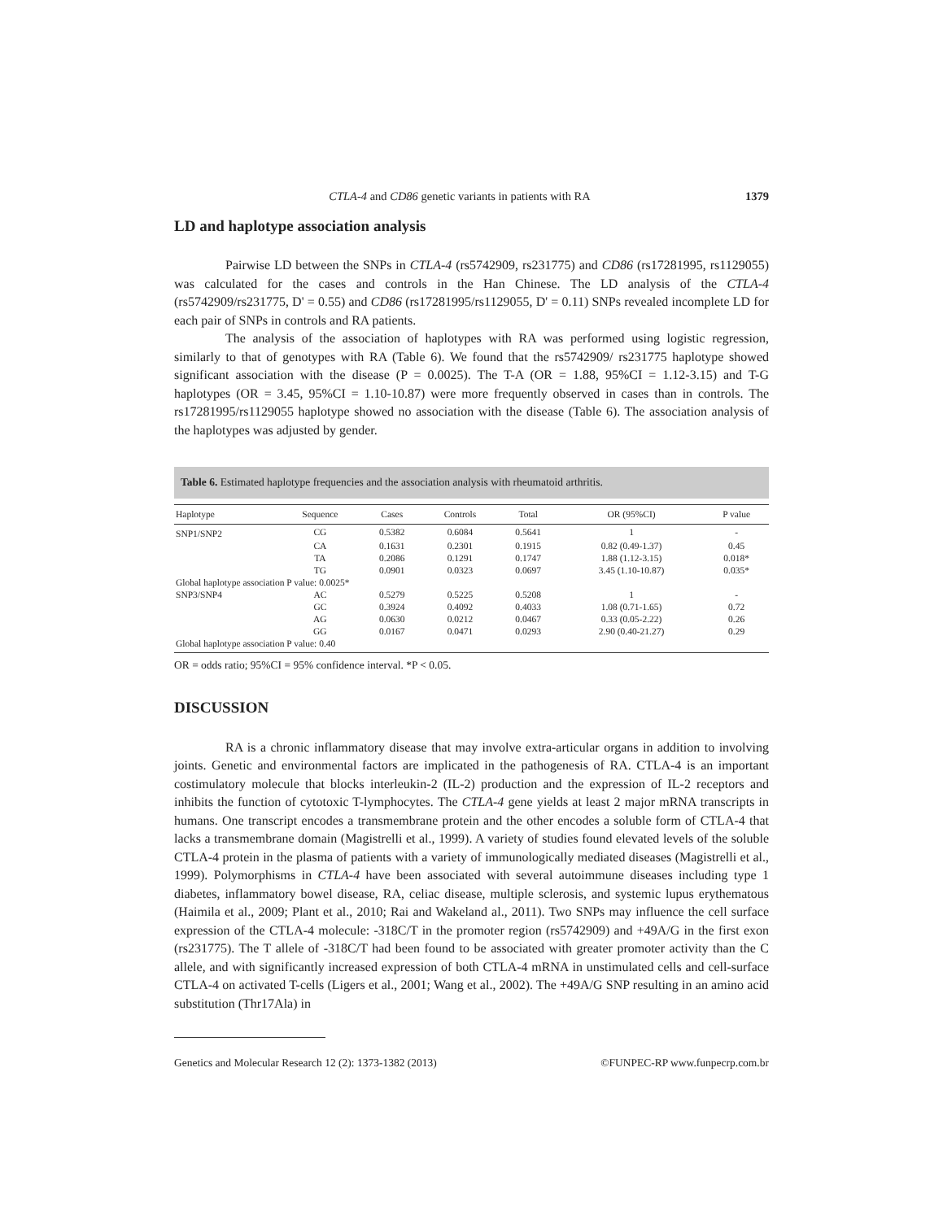CTLA-4 and CD86 genetic variants in patients with RA 1379
LD and haplotype association analysis
Pairwise LD between the SNPs in CTLA-4 (rs5742909, rs231775) and CD86 (rs17281995, rs1129055) was calculated for the cases and controls in the Han Chinese. The LD analysis of the CTLA-4 (rs5742909/rs231775, D' = 0.55) and CD86 (rs17281995/rs1129055, D' = 0.11) SNPs revealed incomplete LD for each pair of SNPs in controls and RA patients.
The analysis of the association of haplotypes with RA was performed using logistic regression, similarly to that of genotypes with RA (Table 6). We found that the rs5742909/ rs231775 haplotype showed significant association with the disease (P = 0.0025). The T-A (OR = 1.88, 95%CI = 1.12-3.15) and T-G haplotypes (OR = 3.45, 95%CI = 1.10-10.87) were more frequently observed in cases than in controls. The rs17281995/rs1129055 haplotype showed no association with the disease (Table 6). The association analysis of the haplotypes was adjusted by gender.
Table 6. Estimated haplotype frequencies and the association analysis with rheumatoid arthritis.
| Haplotype | Sequence | Cases | Controls | Total | OR (95%CI) | P value |
| --- | --- | --- | --- | --- | --- | --- |
| SNP1/SNP2 | CG | 0.5382 | 0.6084 | 0.5641 | 1 | - |
| | CA | 0.1631 | 0.2301 | 0.1915 | 0.82 (0.49-1.37) | 0.45 |
| | TA | 0.2086 | 0.1291 | 0.1747 | 1.88 (1.12-3.15) | 0.018* |
| | TG | 0.0901 | 0.0323 | 0.0697 | 3.45 (1.10-10.87) | 0.035* |
| Global haplotype association P value: 0.0025* | | | | | | |
| SNP3/SNP4 | AC | 0.5279 | 0.5225 | 0.5208 | 1 | - |
| | GC | 0.3924 | 0.4092 | 0.4033 | 1.08 (0.71-1.65) | 0.72 |
| | AG | 0.0630 | 0.0212 | 0.0467 | 0.33 (0.05-2.22) | 0.26 |
| | GG | 0.0167 | 0.0471 | 0.0293 | 2.90 (0.40-21.27) | 0.29 |
| Global haplotype association P value: 0.40 | | | | | | |
OR = odds ratio; 95%CI = 95% confidence interval. *P < 0.05.
DISCUSSION
RA is a chronic inflammatory disease that may involve extra-articular organs in addition to involving joints. Genetic and environmental factors are implicated in the pathogenesis of RA. CTLA-4 is an important costimulatory molecule that blocks interleukin-2 (IL-2) production and the expression of IL-2 receptors and inhibits the function of cytotoxic T-lymphocytes. The CTLA-4 gene yields at least 2 major mRNA transcripts in humans. One transcript encodes a transmembrane protein and the other encodes a soluble form of CTLA-4 that lacks a transmembrane domain (Magistrelli et al., 1999). A variety of studies found elevated levels of the soluble CTLA-4 protein in the plasma of patients with a variety of immunologically mediated diseases (Magistrelli et al., 1999). Polymorphisms in CTLA-4 have been associated with several autoimmune diseases including type 1 diabetes, inflammatory bowel disease, RA, celiac disease, multiple sclerosis, and systemic lupus erythematous (Haimila et al., 2009; Plant et al., 2010; Rai and Wakeland al., 2011). Two SNPs may influence the cell surface expression of the CTLA-4 molecule: -318C/T in the promoter region (rs5742909) and +49A/G in the first exon (rs231775). The T allele of -318C/T had been found to be associated with greater promoter activity than the C allele, and with significantly increased expression of both CTLA-4 mRNA in unstimulated cells and cell-surface CTLA-4 on activated T-cells (Ligers et al., 2001; Wang et al., 2002). The +49A/G SNP resulting in an amino acid substitution (Thr17Ala) in
Genetics and Molecular Research 12 (2): 1373-1382 (2013) ©FUNPEC-RP www.funpecrp.com.br